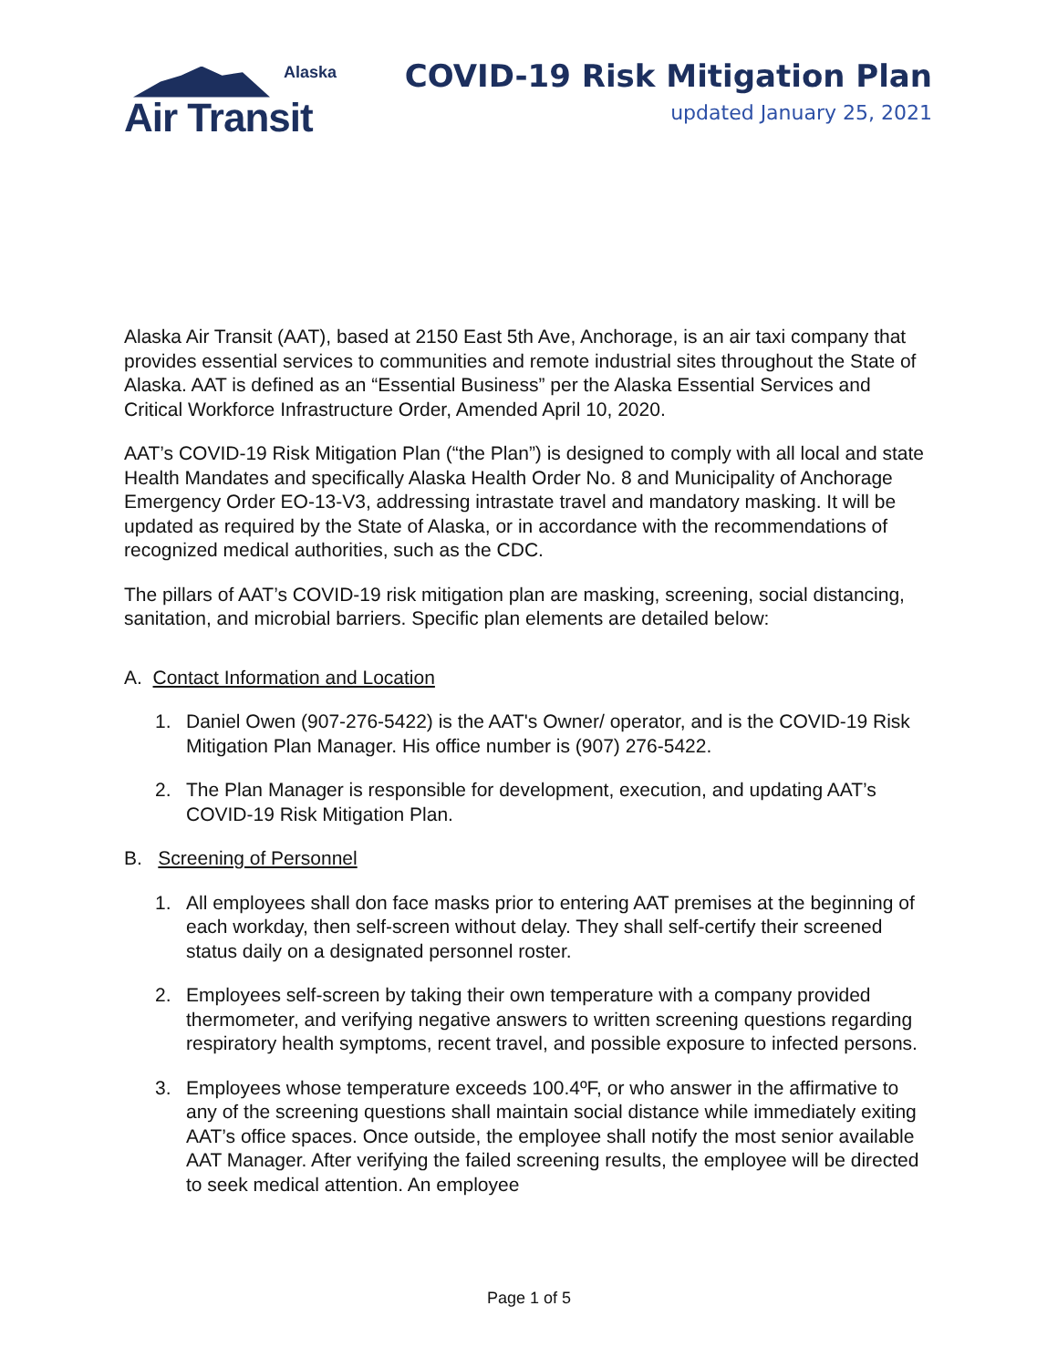Alaska
Air Transit
COVID-19 Risk Mitigation Plan
updated January 25, 2021
Alaska Air Transit (AAT), based at 2150 East 5th Ave, Anchorage, is an air taxi company that provides essential services to communities and remote industrial sites throughout the State of Alaska. AAT is defined as an “Essential Business” per the Alaska Essential Services and Critical Workforce Infrastructure Order, Amended April 10, 2020.
AAT’s COVID-19 Risk Mitigation Plan (“the Plan”) is designed to comply with all local and state Health Mandates and specifically Alaska Health Order No. 8 and Municipality of Anchorage Emergency Order EO-13-V3, addressing intrastate travel and mandatory masking. It will be updated as required by the State of Alaska, or in accordance with the recommendations of recognized medical authorities, such as the CDC.
The pillars of AAT’s COVID-19 risk mitigation plan are masking, screening, social distancing, sanitation, and microbial barriers. Specific plan elements are detailed below:
A. Contact Information and Location
1. Daniel Owen (907-276-5422) is the AAT's Owner/ operator, and is the COVID-19 Risk Mitigation Plan Manager. His office number is (907) 276-5422.
2. The Plan Manager is responsible for development, execution, and updating AAT’s COVID-19 Risk Mitigation Plan.
B. Screening of Personnel
1. All employees shall don face masks prior to entering AAT premises at the beginning of each workday, then self-screen without delay. They shall self-certify their screened status daily on a designated personnel roster.
2. Employees self-screen by taking their own temperature with a company provided thermometer, and verifying negative answers to written screening questions regarding respiratory health symptoms, recent travel, and possible exposure to infected persons.
3. Employees whose temperature exceeds 100.4ºF, or who answer in the affirmative to any of the screening questions shall maintain social distance while immediately exiting AAT’s office spaces. Once outside, the employee shall notify the most senior available AAT Manager. After verifying the failed screening results, the employee will be directed to seek medical attention. An employee
Page 1 of 5